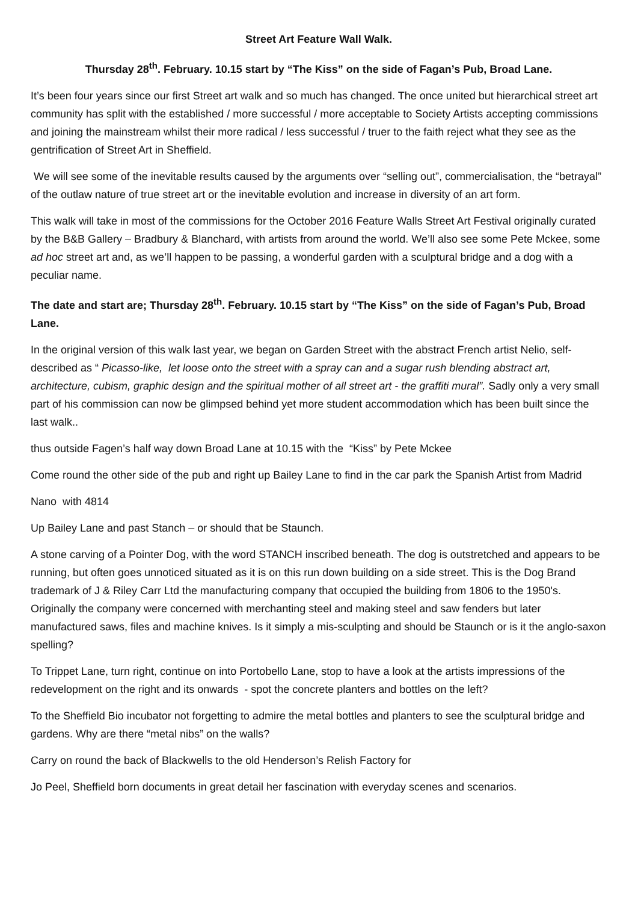Street Art Feature Wall Walk.
Thursday 28<sup>th</sup>. February. 10.15 start by “The Kiss” on the side of Fagan’s Pub, Broad Lane.
It’s been four years since our first Street art walk and so much has changed. The once united but hierarchical street art community has split with the established / more successful / more acceptable to Society Artists accepting commissions and joining the mainstream whilst their more radical / less successful / truer to the faith reject what they see as the gentrification of Street Art in Sheffield.
We will see some of the inevitable results caused by the arguments over “selling out”, commercialisation, the “betrayal” of the outlaw nature of true street art or the inevitable evolution and increase in diversity of an art form.
This walk will take in most of the commissions for the October 2016 Feature Walls Street Art Festival originally curated by the B&B Gallery – Bradbury & Blanchard, with artists from around the world. We’ll also see some Pete Mckee, some ad hoc street art and, as we’ll happen to be passing, a wonderful garden with a sculptural bridge and a dog with a peculiar name.
The date and start are; Thursday 28<sup>th</sup>. February. 10.15 start by “The Kiss” on the side of Fagan’s Pub, Broad Lane.
In the original version of this walk last year, we began on Garden Street with the abstract French artist Nelio, self-described as “ Picasso-like, let loose onto the street with a spray can and a sugar rush blending abstract art, architecture, cubism, graphic design and the spiritual mother of all street art - the graffiti mural”. Sadly only a very small part of his commission can now be glimpsed behind yet more student accommodation which has been built since the last walk..
thus outside Fagen’s half way down Broad Lane at 10.15 with the “Kiss” by Pete Mckee
Come round the other side of the pub and right up Bailey Lane to find in the car park the Spanish Artist from Madrid
Nano with 4814
Up Bailey Lane and past Stanch – or should that be Staunch.
A stone carving of a Pointer Dog, with the word STANCH inscribed beneath. The dog is outstretched and appears to be running, but often goes unnoticed situated as it is on this run down building on a side street. This is the Dog Brand trademark of J & Riley Carr Ltd the manufacturing company that occupied the building from 1806 to the 1950's. Originally the company were concerned with merchanting steel and making steel and saw fenders but later manufactured saws, files and machine knives. Is it simply a mis-sculpting and should be Staunch or is it the anglo-saxon spelling?
To Trippet Lane, turn right, continue on into Portobello Lane, stop to have a look at the artists impressions of the redevelopment on the right and its onwards - spot the concrete planters and bottles on the left?
To the Sheffield Bio incubator not forgetting to admire the metal bottles and planters to see the sculptural bridge and gardens. Why are there “metal nibs” on the walls?
Carry on round the back of Blackwells to the old Henderson’s Relish Factory for
Jo Peel, Sheffield born documents in great detail her fascination with everyday scenes and scenarios.